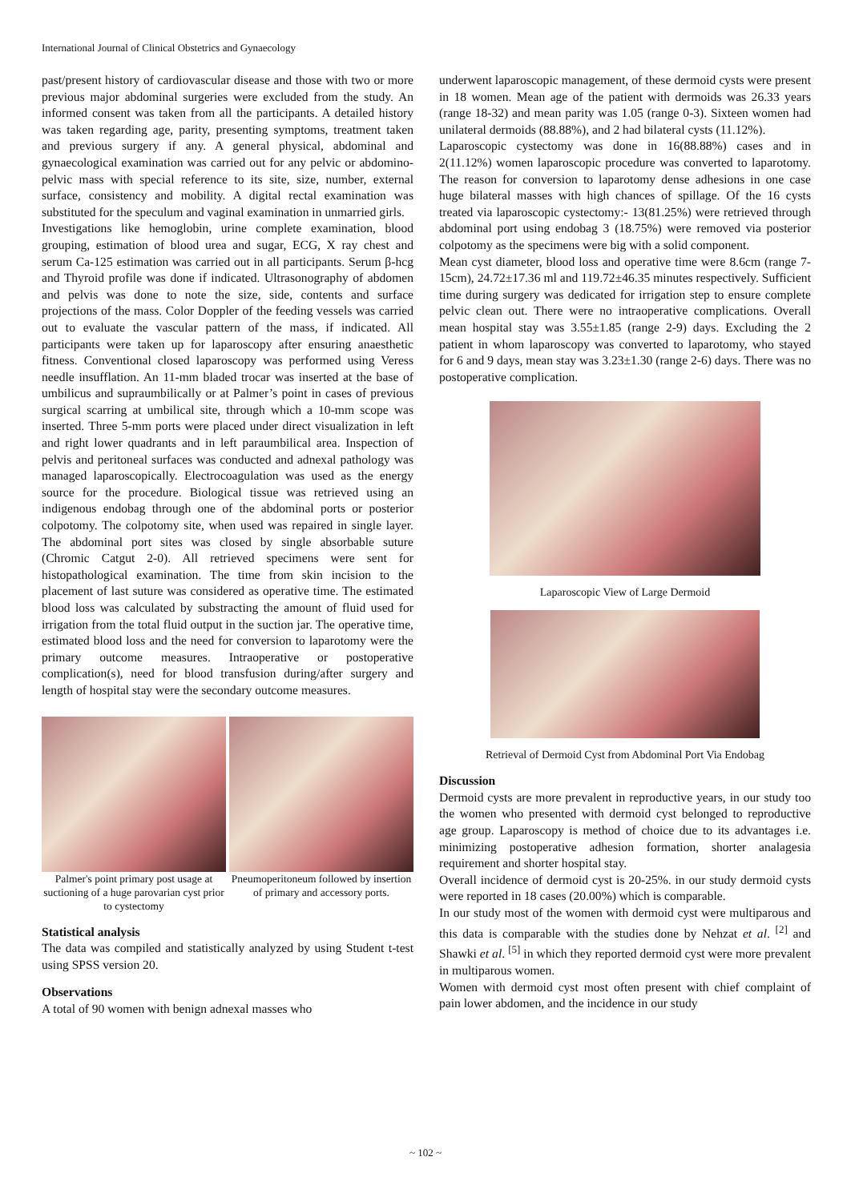International Journal of Clinical Obstetrics and Gynaecology
past/present history of cardiovascular disease and those with two or more previous major abdominal surgeries were excluded from the study. An informed consent was taken from all the participants. A detailed history was taken regarding age, parity, presenting symptoms, treatment taken and previous surgery if any. A general physical, abdominal and gynaecological examination was carried out for any pelvic or abdomino-pelvic mass with special reference to its site, size, number, external surface, consistency and mobility. A digital rectal examination was substituted for the speculum and vaginal examination in unmarried girls.
Investigations like hemoglobin, urine complete examination, blood grouping, estimation of blood urea and sugar, ECG, X ray chest and serum Ca-125 estimation was carried out in all participants. Serum β-hcg and Thyroid profile was done if indicated. Ultrasonography of abdomen and pelvis was done to note the size, side, contents and surface projections of the mass. Color Doppler of the feeding vessels was carried out to evaluate the vascular pattern of the mass, if indicated. All participants were taken up for laparoscopy after ensuring anaesthetic fitness. Conventional closed laparoscopy was performed using Veress needle insufflation. An 11-mm bladed trocar was inserted at the base of umbilicus and supraumbilically or at Palmer’s point in cases of previous surgical scarring at umbilical site, through which a 10-mm scope was inserted. Three 5-mm ports were placed under direct visualization in left and right lower quadrants and in left paraumbilical area. Inspection of pelvis and peritoneal surfaces was conducted and adnexal pathology was managed laparoscopically. Electrocoagulation was used as the energy source for the procedure. Biological tissue was retrieved using an indigenous endobag through one of the abdominal ports or posterior colpotomy. The colpotomy site, when used was repaired in single layer. The abdominal port sites was closed by single absorbable suture (Chromic Catgut 2-0). All retrieved specimens were sent for histopathological examination. The time from skin incision to the placement of last suture was considered as operative time. The estimated blood loss was calculated by substracting the amount of fluid used for irrigation from the total fluid output in the suction jar. The operative time, estimated blood loss and the need for conversion to laparotomy were the primary outcome measures. Intraoperative or postoperative complication(s), need for blood transfusion during/after surgery and length of hospital stay were the secondary outcome measures.
Palmer's point primary post usage at suctioning of a huge parovarian cyst prior to cystectomy
Pneumoperitoneum followed by insertion of primary and accessory ports.
Statistical analysis
The data was compiled and statistically analyzed by using Student t-test using SPSS version 20.
Observations
A total of 90 women with benign adnexal masses who
underwent laparoscopic management, of these dermoid cysts were present in 18 women. Mean age of the patient with dermoids was 26.33 years (range 18-32) and mean parity was 1.05 (range 0-3). Sixteen women had unilateral dermoids (88.88%), and 2 had bilateral cysts (11.12%).
Laparoscopic cystectomy was done in 16(88.88%) cases and in 2(11.12%) women laparoscopic procedure was converted to laparotomy. The reason for conversion to laparotomy dense adhesions in one case huge bilateral masses with high chances of spillage. Of the 16 cysts treated via laparoscopic cystectomy:- 13(81.25%) were retrieved through abdominal port using endobag 3 (18.75%) were removed via posterior colpotomy as the specimens were big with a solid component.
Mean cyst diameter, blood loss and operative time were 8.6cm (range 7-15cm), 24.72±17.36 ml and 119.72±46.35 minutes respectively. Sufficient time during surgery was dedicated for irrigation step to ensure complete pelvic clean out. There were no intraoperative complications. Overall mean hospital stay was 3.55±1.85 (range 2-9) days. Excluding the 2 patient in whom laparoscopy was converted to laparotomy, who stayed for 6 and 9 days, mean stay was 3.23±1.30 (range 2-6) days. There was no postoperative complication.
Laparoscopic View of Large Dermoid
Retrieval of Dermoid Cyst from Abdominal Port Via Endobag
Discussion
Dermoid cysts are more prevalent in reproductive years, in our study too the women who presented with dermoid cyst belonged to reproductive age group. Laparoscopy is method of choice due to its advantages i.e. minimizing postoperative adhesion formation, shorter analagesia requirement and shorter hospital stay.
Overall incidence of dermoid cyst is 20-25%. in our study dermoid cysts were reported in 18 cases (20.00%) which is comparable.
In our study most of the women with dermoid cyst were multiparous and this data is comparable with the studies done by Nehzat et al. <sup>[2]</sup> and Shawki et al. <sup>[5]</sup> in which they reported dermoid cyst were more prevalent in multiparous women.
Women with dermoid cyst most often present with chief complaint of pain lower abdomen, and the incidence in our study
~ 102 ~